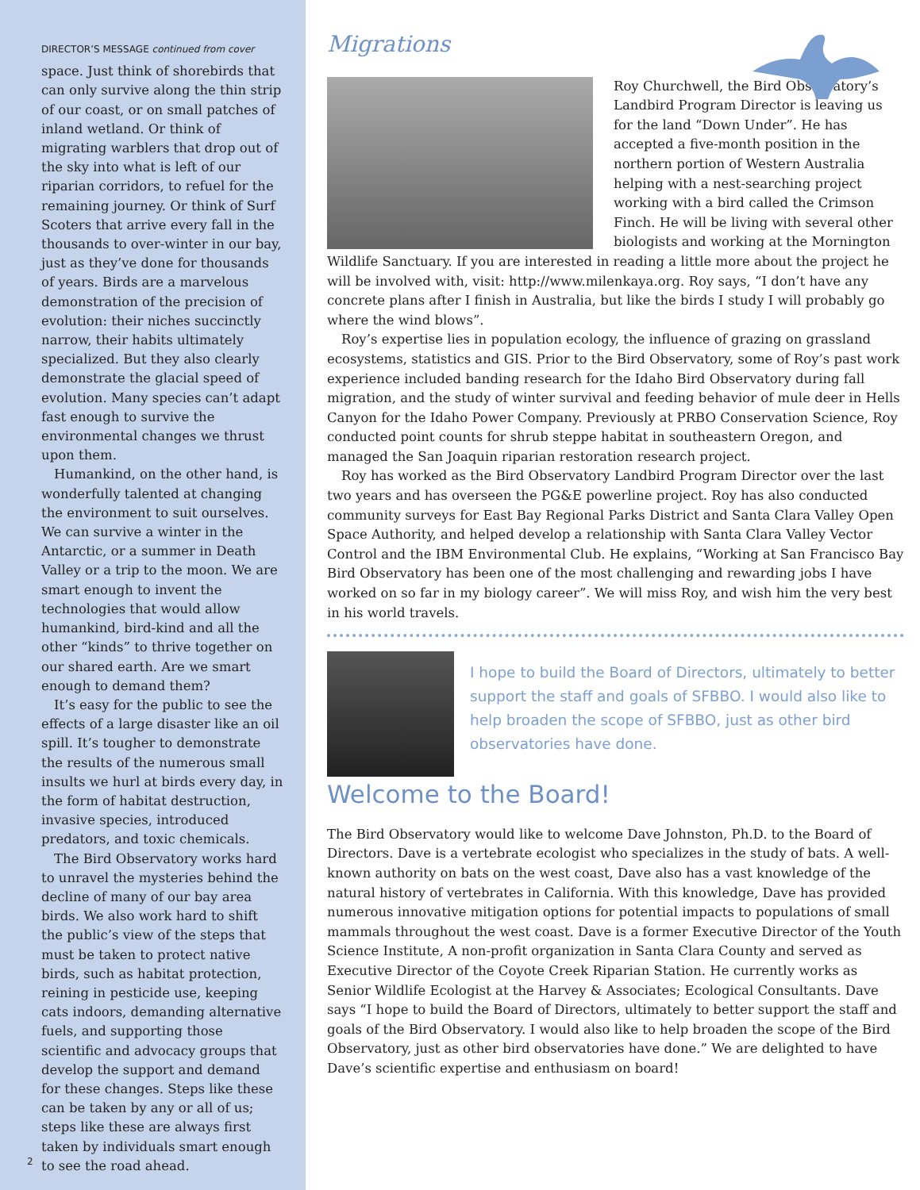DIRECTOR’S MESSAGE continued from cover
space. Just think of shorebirds that can only survive along the thin strip of our coast, or on small patches of inland wetland. Or think of migrating warblers that drop out of the sky into what is left of our riparian corridors, to refuel for the remaining journey. Or think of Surf Scoters that arrive every fall in the thousands to over-winter in our bay, just as they’ve done for thousands of years. Birds are a marvelous demonstration of the precision of evolution: their niches succinctly narrow, their habits ultimately specialized. But they also clearly demonstrate the glacial speed of evolution. Many species can’t adapt fast enough to survive the environmental changes we thrust upon them.
Humankind, on the other hand, is wonderfully talented at changing the environment to suit ourselves. We can survive a winter in the Antarctic, or a summer in Death Valley or a trip to the moon. We are smart enough to invent the technologies that would allow humankind, bird-kind and all the other “kinds” to thrive together on our shared earth. Are we smart enough to demand them?
It’s easy for the public to see the effects of a large disaster like an oil spill. It’s tougher to demonstrate the results of the numerous small insults we hurl at birds every day, in the form of habitat destruction, invasive species, introduced predators, and toxic chemicals.
The Bird Observatory works hard to unravel the mysteries behind the decline of many of our bay area birds. We also work hard to shift the public’s view of the steps that must be taken to protect native birds, such as habitat protection, reining in pesticide use, keeping cats indoors, demanding alternative fuels, and supporting those scientific and advocacy groups that develop the support and demand for these changes. Steps like these can be taken by any or all of us; steps like these are always first taken by individuals smart enough to see the road ahead.
2
Migrations
Roy Churchwell, the Bird Observatory’s Landbird Program Director is leaving us for the land “Down Under”. He has accepted a five-month position in the northern portion of Western Australia helping with a nest-searching project working with a bird called the Crimson Finch. He will be living with several other biologists and working at the Mornington Wildlife Sanctuary. If you are interested in reading a little more about the project he will be involved with, visit: http://www.milenkaya.org. Roy says, “I don’t have any concrete plans after I finish in Australia, but like the birds I study I will probably go where the wind blows”.
Roy’s expertise lies in population ecology, the influence of grazing on grassland ecosystems, statistics and GIS. Prior to the Bird Observatory, some of Roy’s past work experience included banding research for the Idaho Bird Observatory during fall migration, and the study of winter survival and feeding behavior of mule deer in Hells Canyon for the Idaho Power Company. Previously at PRBO Conservation Science, Roy conducted point counts for shrub steppe habitat in southeastern Oregon, and managed the San Joaquin riparian restoration research project.
Roy has worked as the Bird Observatory Landbird Program Director over the last two years and has overseen the PG&E powerline project. Roy has also conducted community surveys for East Bay Regional Parks District and Santa Clara Valley Open Space Authority, and helped develop a relationship with Santa Clara Valley Vector Control and the IBM Environmental Club. He explains, “Working at San Francisco Bay Bird Observatory has been one of the most challenging and rewarding jobs I have worked on so far in my biology career”. We will miss Roy, and wish him the very best in his world travels.
I hope to build the Board of Directors, ultimately to better support the staff and goals of SFBBO. I would also like to help broaden the scope of SFBBO, just as other bird observatories have done.
Welcome to the Board!
The Bird Observatory would like to welcome Dave Johnston, Ph.D. to the Board of Directors. Dave is a vertebrate ecologist who specializes in the study of bats. A well-known authority on bats on the west coast, Dave also has a vast knowledge of the natural history of vertebrates in California. With this knowledge, Dave has provided numerous innovative mitigation options for potential impacts to populations of small mammals throughout the west coast. Dave is a former Executive Director of the Youth Science Institute, A non-profit organization in Santa Clara County and served as Executive Director of the Coyote Creek Riparian Station. He currently works as Senior Wildlife Ecologist at the Harvey & Associates; Ecological Consultants. Dave says “I hope to build the Board of Directors, ultimately to better support the staff and goals of the Bird Observatory. I would also like to help broaden the scope of the Bird Observatory, just as other bird observatories have done.” We are delighted to have Dave’s scientific expertise and enthusiasm on board!